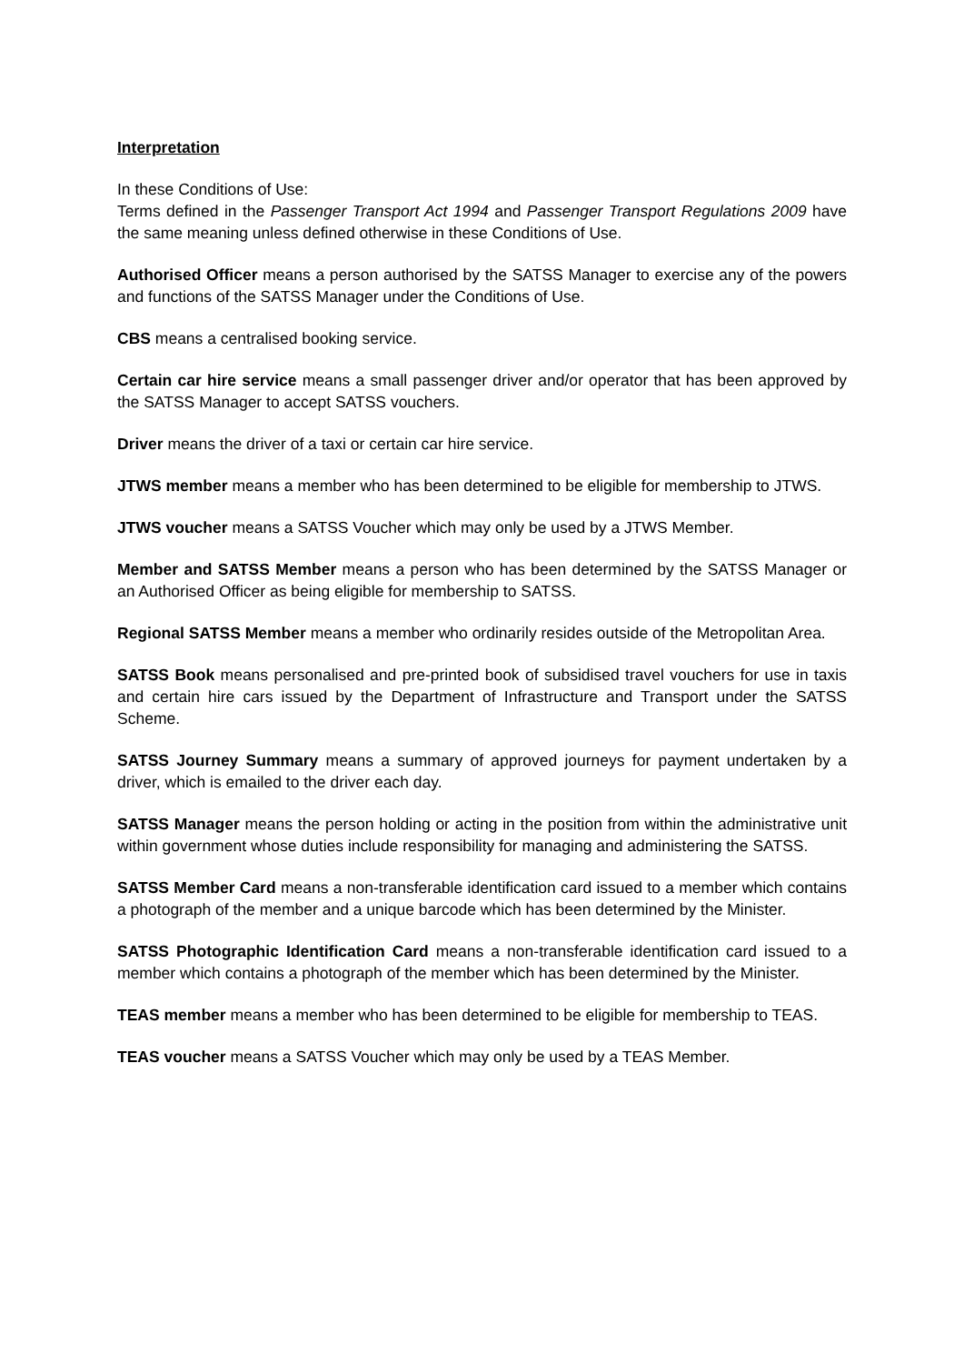Interpretation
In these Conditions of Use:
Terms defined in the Passenger Transport Act 1994 and Passenger Transport Regulations 2009 have the same meaning unless defined otherwise in these Conditions of Use.
Authorised Officer means a person authorised by the SATSS Manager to exercise any of the powers and functions of the SATSS Manager under the Conditions of Use.
CBS means a centralised booking service.
Certain car hire service means a small passenger driver and/or operator that has been approved by the SATSS Manager to accept SATSS vouchers.
Driver means the driver of a taxi or certain car hire service.
JTWS member means a member who has been determined to be eligible for membership to JTWS.
JTWS voucher means a SATSS Voucher which may only be used by a JTWS Member.
Member and SATSS Member means a person who has been determined by the SATSS Manager or an Authorised Officer as being eligible for membership to SATSS.
Regional SATSS Member means a member who ordinarily resides outside of the Metropolitan Area.
SATSS Book means personalised and pre-printed book of subsidised travel vouchers for use in taxis and certain hire cars issued by the Department of Infrastructure and Transport under the SATSS Scheme.
SATSS Journey Summary means a summary of approved journeys for payment undertaken by a driver, which is emailed to the driver each day.
SATSS Manager means the person holding or acting in the position from within the administrative unit within government whose duties include responsibility for managing and administering the SATSS.
SATSS Member Card means a non-transferable identification card issued to a member which contains a photograph of the member and a unique barcode which has been determined by the Minister.
SATSS Photographic Identification Card means a non-transferable identification card issued to a member which contains a photograph of the member which has been determined by the Minister.
TEAS member means a member who has been determined to be eligible for membership to TEAS.
TEAS voucher means a SATSS Voucher which may only be used by a TEAS Member.